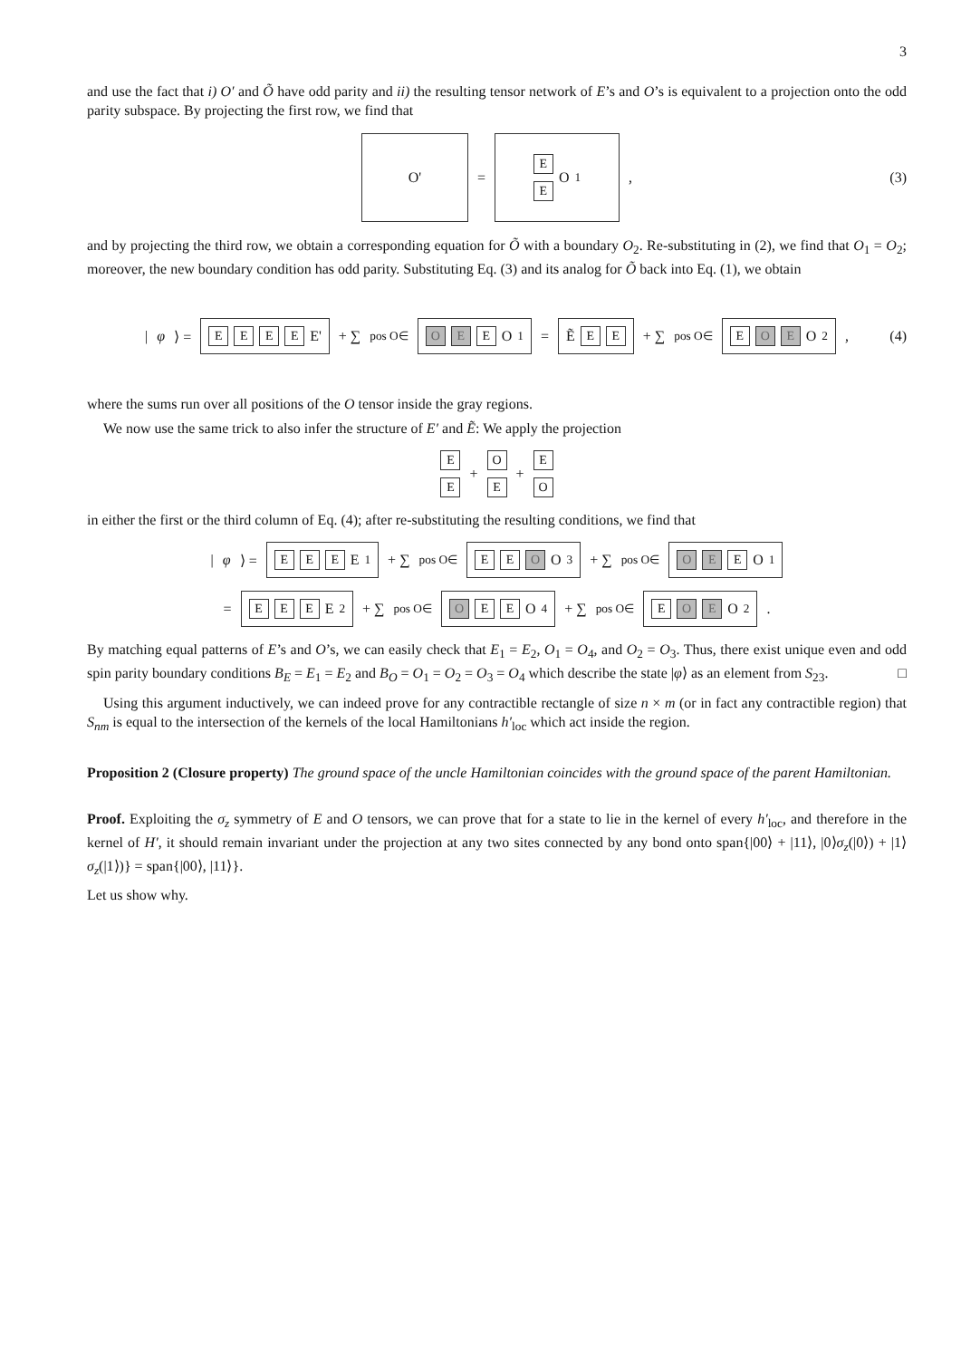3
and use the fact that i) O′ and Õ have odd parity and ii) the resulting tensor network of E’s and O’s is equivalent to a projection onto the odd parity subspace. By projecting the first row, we find that
O' = E
E O<sub>1</sub> , (3)
and by projecting the third row, we obtain a corresponding equation for Õ with a boundary O<sub>2</sub>. Re-substituting in (2), we find that O<sub>1</sub> = O<sub>2</sub>; moreover, the new boundary condition has odd parity. Substituting Eq. (3) and its analog for Õ back into Eq. (1), we obtain
| φ ⟩ = EEEE E' + ∑<sub>pos O∈</sub> O E E O<sub>1</sub> = Ẽ EE + ∑<sub>pos O∈</sub> E O E O<sub>2</sub> , (4)
where the sums run over all positions of the O tensor inside the gray regions.
We now use the same trick to also infer the structure of E′ and Ẽ: We apply the projection
E
E + O
E + E
O
in either the first or the third column of Eq. (4); after re-substituting the resulting conditions, we find that
| φ ⟩ = EEE E<sub>1</sub> + ∑<sub>pos O∈</sub> EE O O<sub>3</sub> + ∑<sub>pos O∈</sub> O E E O<sub>1</sub>
= EEE E<sub>2</sub> + ∑<sub>pos O∈</sub> O EE O<sub>4</sub> + ∑<sub>pos O∈</sub> E O E O<sub>2</sub> .
By matching equal patterns of E’s and O’s, we can easily check that E<sub>1</sub> = E<sub>2</sub>, O<sub>1</sub> = O<sub>4</sub>, and O<sub>2</sub> = O<sub>3</sub>. Thus, there exist unique even and odd spin parity boundary conditions B<sub>E</sub> = E<sub>1</sub> = E<sub>2</sub> and B<sub>O</sub> = O<sub>1</sub> = O<sub>2</sub> = O<sub>3</sub> = O<sub>4</sub> which describe the state |φ⟩ as an element from S<sub>23</sub>. □
Using this argument inductively, we can indeed prove for any contractible rectangle of size n × m (or in fact any contractible region) that S<sub>nm</sub> is equal to the intersection of the kernels of the local Hamiltonians h′<sub>loc</sub> which act inside the region.
Proposition 2 (Closure property) The ground space of the uncle Hamiltonian coincides with the ground space of the parent Hamiltonian.
Proof. Exploiting the σ<sub>z</sub> symmetry of E and O tensors, we can prove that for a state to lie in the kernel of every h′<sub>loc</sub>, and therefore in the kernel of H′, it should remain invariant under the projection at any two sites connected by any bond onto span{|00⟩ + |11⟩, |0⟩σ<sub>z</sub>(|0⟩) + |1⟩σ<sub>z</sub>(|1⟩)} = span{|00⟩, |11⟩}.
Let us show why.